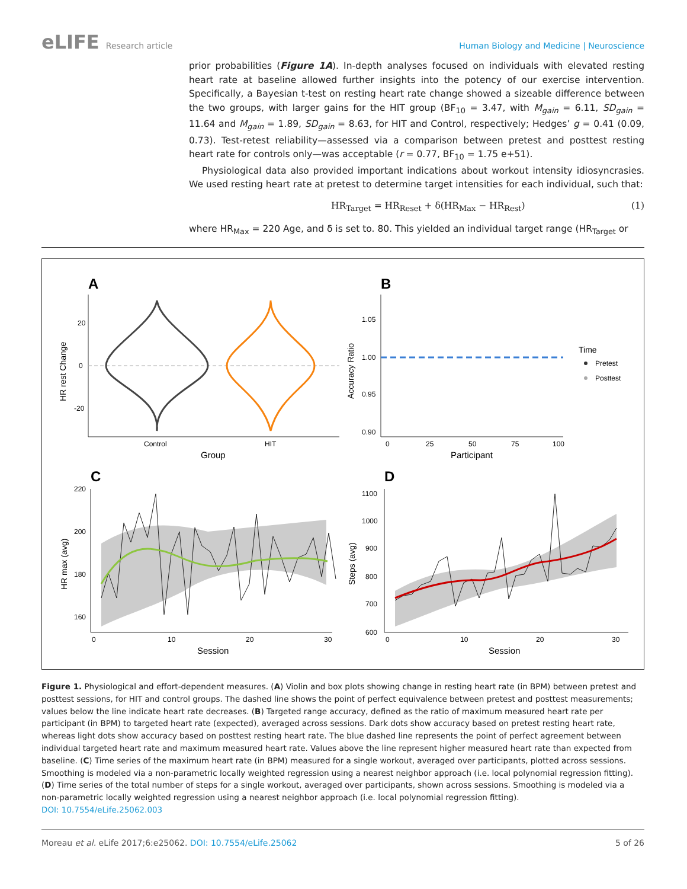eLIFE Research article Human Biology and Medicine | Neuroscience
prior probabilities (Figure 1A). In-depth analyses focused on individuals with elevated resting heart rate at baseline allowed further insights into the potency of our exercise intervention. Specifically, a Bayesian t-test on resting heart rate change showed a sizeable difference between the two groups, with larger gains for the HIT group (BF<sub>10</sub> = 3.47, with M<sub>gain</sub> = 6.11, SD<sub>gain</sub> = 11.64 and M<sub>gain</sub> = 1.89, SD<sub>gain</sub> = 8.63, for HIT and Control, respectively; Hedges’ g = 0.41 (0.09, 0.73). Test-retest reliability—assessed via a comparison between pretest and posttest resting heart rate for controls only—was acceptable (r = 0.77, BF<sub>10</sub> = 1.75 e+51).
Physiological data also provided important indications about workout intensity idiosyncrasies. We used resting heart rate at pretest to determine target intensities for each individual, such that:
HR<sub>Target</sub> = HR<sub>Reset</sub> + δ(HR<sub>Max</sub> − HR<sub>Rest</sub>) (1)
where HR<sub>Max</sub> = 220 Age, and δ is set to. 80. This yielded an individual target range (HR<sub>Target</sub> or
A
B
C
D
20
0
-20
Control
HIT
Group
HR rest Change
1.05
1.00
0.95
0.90
0
25
50
75
100
Participant
Accuracy Ratio
Time
Pretest
Posttest
220
200
180
160
0
10
20
30
Session
HR max (avg)
1100
1000
900
800
700
600
0
10
20
30
Session
Steps (avg)
Figure 1. Physiological and effort-dependent measures. (A) Violin and box plots showing change in resting heart rate (in BPM) between pretest and posttest sessions, for HIT and control groups. The dashed line shows the point of perfect equivalence between pretest and posttest measurements; values below the line indicate heart rate decreases. (B) Targeted range accuracy, defined as the ratio of maximum measured heart rate per participant (in BPM) to targeted heart rate (expected), averaged across sessions. Dark dots show accuracy based on pretest resting heart rate, whereas light dots show accuracy based on posttest resting heart rate. The blue dashed line represents the point of perfect agreement between individual targeted heart rate and maximum measured heart rate. Values above the line represent higher measured heart rate than expected from baseline. (C) Time series of the maximum heart rate (in BPM) measured for a single workout, averaged over participants, plotted across sessions. Smoothing is modeled via a non-parametric locally weighted regression using a nearest neighbor approach (i.e. local polynomial regression fitting). (D) Time series of the total number of steps for a single workout, averaged over participants, shown across sessions. Smoothing is modeled via a non-parametric locally weighted regression using a nearest neighbor approach (i.e. local polynomial regression fitting).
DOI: 10.7554/eLife.25062.003
Moreau et al. eLife 2017;6:e25062. DOI: 10.7554/eLife.25062 5 of 26